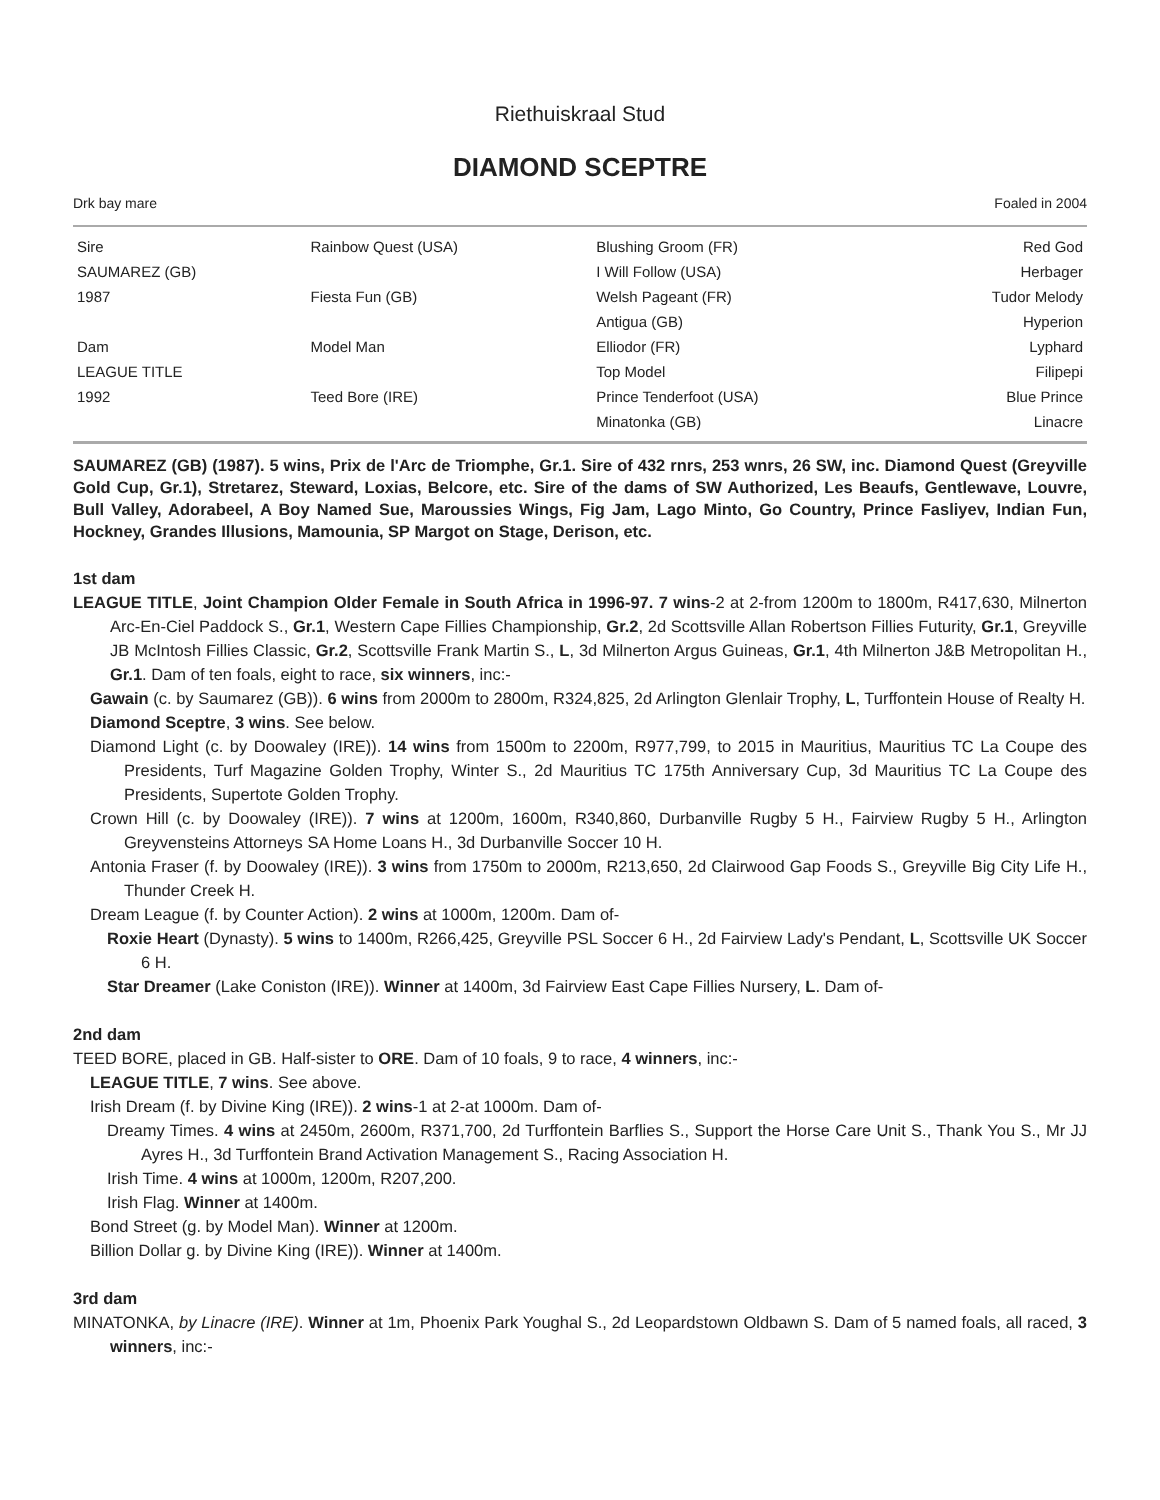Riethuiskraal Stud
DIAMOND SCEPTRE
Drk bay mare Foaled in 2004
| Sire | Rainbow Quest (USA) | Blushing Groom (FR) | Red God |
| SAUMAREZ (GB) | | I Will Follow (USA) | Herbager |
| 1987 | Fiesta Fun (GB) | Welsh Pageant (FR) | Tudor Melody |
| | | Antigua (GB) | Hyperion |
| Dam | Model Man | Elliodor (FR) | Lyphard |
| LEAGUE TITLE | | Top Model | Filipepi |
| 1992 | Teed Bore (IRE) | Prince Tenderfoot (USA) | Blue Prince |
| | | Minatonka (GB) | Linacre |
SAUMAREZ (GB) (1987). 5 wins, Prix de l'Arc de Triomphe, Gr.1. Sire of 432 rnrs, 253 wnrs, 26 SW, inc. Diamond Quest (Greyville Gold Cup, Gr.1), Stretarez, Steward, Loxias, Belcore, etc. Sire of the dams of SW Authorized, Les Beaufs, Gentlewave, Louvre, Bull Valley, Adorabeel, A Boy Named Sue, Maroussies Wings, Fig Jam, Lago Minto, Go Country, Prince Fasliyev, Indian Fun, Hockney, Grandes Illusions, Mamounia, SP Margot on Stage, Derison, etc.
1st dam
LEAGUE TITLE, Joint Champion Older Female in South Africa in 1996-97. 7 wins-2 at 2-from 1200m to 1800m, R417,630, Milnerton Arc-En-Ciel Paddock S., Gr.1, Western Cape Fillies Championship, Gr.2, 2d Scottsville Allan Robertson Fillies Futurity, Gr.1, Greyville JB McIntosh Fillies Classic, Gr.2, Scottsville Frank Martin S., L, 3d Milnerton Argus Guineas, Gr.1, 4th Milnerton J&B Metropolitan H., Gr.1. Dam of ten foals, eight to race, six winners, inc:-
Gawain (c. by Saumarez (GB)). 6 wins from 2000m to 2800m, R324,825, 2d Arlington Glenlair Trophy, L, Turffontein House of Realty H.
Diamond Sceptre, 3 wins. See below.
Diamond Light (c. by Doowaley (IRE)). 14 wins from 1500m to 2200m, R977,799, to 2015 in Mauritius, Mauritius TC La Coupe des Presidents, Turf Magazine Golden Trophy, Winter S., 2d Mauritius TC 175th Anniversary Cup, 3d Mauritius TC La Coupe des Presidents, Supertote Golden Trophy.
Crown Hill (c. by Doowaley (IRE)). 7 wins at 1200m, 1600m, R340,860, Durbanville Rugby 5 H., Fairview Rugby 5 H., Arlington Greyvensteins Attorneys SA Home Loans H., 3d Durbanville Soccer 10 H.
Antonia Fraser (f. by Doowaley (IRE)). 3 wins from 1750m to 2000m, R213,650, 2d Clairwood Gap Foods S., Greyville Big City Life H., Thunder Creek H.
Dream League (f. by Counter Action). 2 wins at 1000m, 1200m. Dam of-
Roxie Heart (Dynasty). 5 wins to 1400m, R266,425, Greyville PSL Soccer 6 H., 2d Fairview Lady's Pendant, L, Scottsville UK Soccer 6 H.
Star Dreamer (Lake Coniston (IRE)). Winner at 1400m, 3d Fairview East Cape Fillies Nursery, L. Dam of-
2nd dam
TEED BORE, placed in GB. Half-sister to ORE. Dam of 10 foals, 9 to race, 4 winners, inc:-
LEAGUE TITLE, 7 wins. See above.
Irish Dream (f. by Divine King (IRE)). 2 wins-1 at 2-at 1000m. Dam of-
Dreamy Times. 4 wins at 2450m, 2600m, R371,700, 2d Turffontein Barflies S., Support the Horse Care Unit S., Thank You S., Mr JJ Ayres H., 3d Turffontein Brand Activation Management S., Racing Association H.
Irish Time. 4 wins at 1000m, 1200m, R207,200.
Irish Flag. Winner at 1400m.
Bond Street (g. by Model Man). Winner at 1200m.
Billion Dollar g. by Divine King (IRE)). Winner at 1400m.
3rd dam
MINATONKA, by Linacre (IRE). Winner at 1m, Phoenix Park Youghal S., 2d Leopardstown Oldbawn S. Dam of 5 named foals, all raced, 3 winners, inc:-